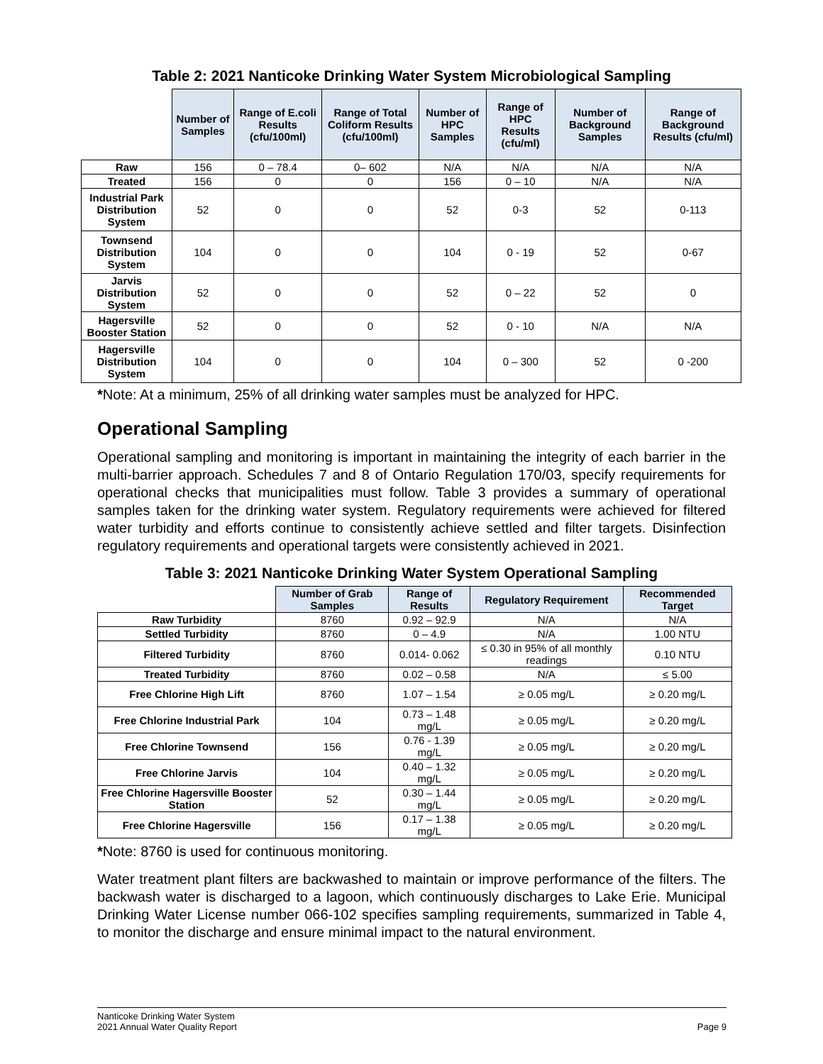Table 2: 2021 Nanticoke Drinking Water System Microbiological Sampling
| | Number of Samples | Range of E.coli Results (cfu/100ml) | Range of Total Coliform Results (cfu/100ml) | Number of HPC Samples | Range of HPC Results (cfu/ml) | Number of Background Samples | Range of Background Results (cfu/ml) |
| --- | --- | --- | --- | --- | --- | --- | --- |
| Raw | 156 | 0 – 78.4 | 0– 602 | N/A | N/A | N/A | N/A |
| Treated | 156 | 0 | 0 | 156 | 0 – 10 | N/A | N/A |
| Industrial Park Distribution System | 52 | 0 | 0 | 52 | 0-3 | 52 | 0-113 |
| Townsend Distribution System | 104 | 0 | 0 | 104 | 0 - 19 | 52 | 0-67 |
| Jarvis Distribution System | 52 | 0 | 0 | 52 | 0 – 22 | 52 | 0 |
| Hagersville Booster Station | 52 | 0 | 0 | 52 | 0 - 10 | N/A | N/A |
| Hagersville Distribution System | 104 | 0 | 0 | 104 | 0 – 300 | 52 | 0 -200 |
*Note: At a minimum, 25% of all drinking water samples must be analyzed for HPC.
Operational Sampling
Operational sampling and monitoring is important in maintaining the integrity of each barrier in the multi-barrier approach. Schedules 7 and 8 of Ontario Regulation 170/03, specify requirements for operational checks that municipalities must follow. Table 3 provides a summary of operational samples taken for the drinking water system. Regulatory requirements were achieved for filtered water turbidity and efforts continue to consistently achieve settled and filter targets. Disinfection regulatory requirements and operational targets were consistently achieved in 2021.
Table 3: 2021 Nanticoke Drinking Water System Operational Sampling
| | Number of Grab Samples | Range of Results | Regulatory Requirement | Recommended Target |
| --- | --- | --- | --- | --- |
| Raw Turbidity | 8760 | 0.92 – 92.9 | N/A | N/A |
| Settled Turbidity | 8760 | 0 – 4.9 | N/A | 1.00 NTU |
| Filtered Turbidity | 8760 | 0.014- 0.062 | ≤ 0.30 in 95% of all monthly readings | 0.10 NTU |
| Treated Turbidity | 8760 | 0.02 – 0.58 | N/A | ≤ 5.00 |
| Free Chlorine High Lift | 8760 | 1.07 – 1.54 | ≥ 0.05 mg/L | ≥ 0.20 mg/L |
| Free Chlorine Industrial Park | 104 | 0.73 – 1.48 mg/L | ≥ 0.05 mg/L | ≥ 0.20 mg/L |
| Free Chlorine Townsend | 156 | 0.76 - 1.39 mg/L | ≥ 0.05 mg/L | ≥ 0.20 mg/L |
| Free Chlorine Jarvis | 104 | 0.40 – 1.32 mg/L | ≥ 0.05 mg/L | ≥ 0.20 mg/L |
| Free Chlorine Hagersville Booster Station | 52 | 0.30 – 1.44 mg/L | ≥ 0.05 mg/L | ≥ 0.20 mg/L |
| Free Chlorine Hagersville | 156 | 0.17 – 1.38 mg/L | ≥ 0.05 mg/L | ≥ 0.20 mg/L |
*Note: 8760 is used for continuous monitoring.
Water treatment plant filters are backwashed to maintain or improve performance of the filters. The backwash water is discharged to a lagoon, which continuously discharges to Lake Erie. Municipal Drinking Water License number 066-102 specifies sampling requirements, summarized in Table 4, to monitor the discharge and ensure minimal impact to the natural environment.
Nanticoke Drinking Water System
2021 Annual Water Quality Report Page 9